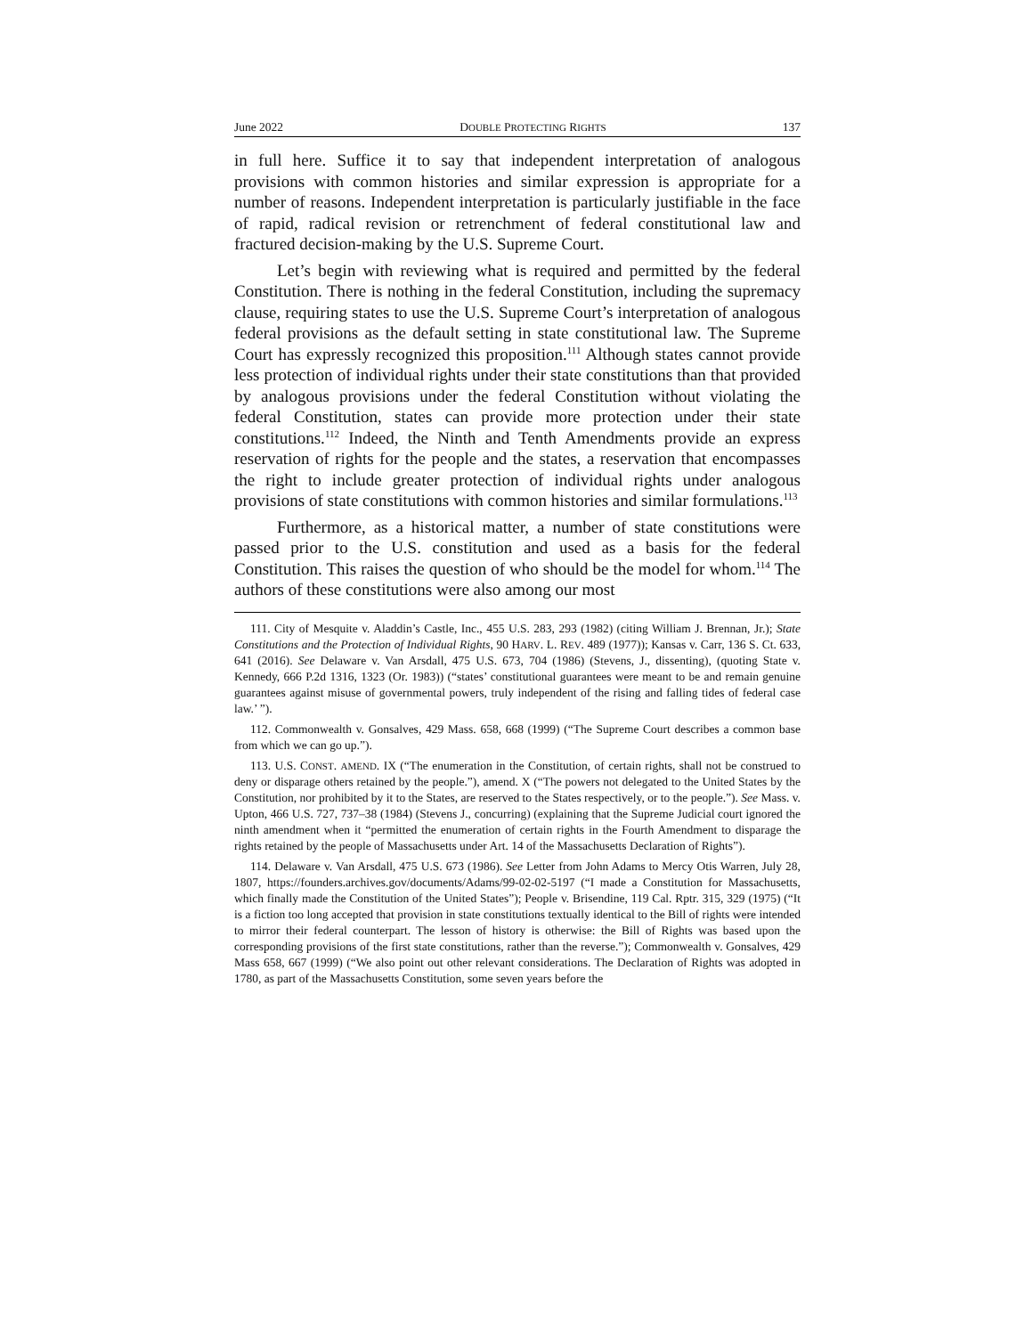June 2022 DOUBLE PROTECTING RIGHTS 137
in full here. Suffice it to say that independent interpretation of analogous provisions with common histories and similar expression is appropriate for a number of reasons. Independent interpretation is particularly justifiable in the face of rapid, radical revision or retrenchment of federal constitutional law and fractured decision-making by the U.S. Supreme Court.
Let’s begin with reviewing what is required and permitted by the federal Constitution. There is nothing in the federal Constitution, including the supremacy clause, requiring states to use the U.S. Supreme Court’s interpretation of analogous federal provisions as the default setting in state constitutional law. The Supreme Court has expressly recognized this proposition.<sup>111</sup> Although states cannot provide less protection of individual rights under their state constitutions than that provided by analogous provisions under the federal Constitution without violating the federal Constitution, states can provide more protection under their state constitutions.<sup>112</sup> Indeed, the Ninth and Tenth Amendments provide an express reservation of rights for the people and the states, a reservation that encompasses the right to include greater protection of individual rights under analogous provisions of state constitutions with common histories and similar formulations.<sup>113</sup>
Furthermore, as a historical matter, a number of state constitutions were passed prior to the U.S. constitution and used as a basis for the federal Constitution. This raises the question of who should be the model for whom.<sup>114</sup> The authors of these constitutions were also among our most
111. City of Mesquite v. Aladdin’s Castle, Inc., 455 U.S. 283, 293 (1982) (citing William J. Brennan, Jr.); State Constitutions and the Protection of Individual Rights, 90 HARV. L. REV. 489 (1977)); Kansas v. Carr, 136 S. Ct. 633, 641 (2016). See Delaware v. Van Arsdall, 475 U.S. 673, 704 (1986) (Stevens, J., dissenting), (quoting State v. Kennedy, 666 P.2d 1316, 1323 (Or. 1983)) (“states’ constitutional guarantees were meant to be and remain genuine guarantees against misuse of governmental powers, truly independent of the rising and falling tides of federal case law.’ ”).
112. Commonwealth v. Gonsalves, 429 Mass. 658, 668 (1999) (“The Supreme Court describes a common base from which we can go up.”).
113. U.S. CONST. AMEND. IX (“The enumeration in the Constitution, of certain rights, shall not be construed to deny or disparage others retained by the people.”), amend. X (“The powers not delegated to the United States by the Constitution, nor prohibited by it to the States, are reserved to the States respectively, or to the people.”). See Mass. v. Upton, 466 U.S. 727, 737–38 (1984) (Stevens J., concurring) (explaining that the Supreme Judicial court ignored the ninth amendment when it “permitted the enumeration of certain rights in the Fourth Amendment to disparage the rights retained by the people of Massachusetts under Art. 14 of the Massachusetts Declaration of Rights”).
114. Delaware v. Van Arsdall, 475 U.S. 673 (1986). See Letter from John Adams to Mercy Otis Warren, July 28, 1807, https://founders.archives.gov/documents/Adams/99-02-02-5197 (“I made a Constitution for Massachusetts, which finally made the Constitution of the United States”); People v. Brisendine, 119 Cal. Rptr. 315, 329 (1975) (“It is a fiction too long accepted that provision in state constitutions textually identical to the Bill of rights were intended to mirror their federal counterpart. The lesson of history is otherwise: the Bill of Rights was based upon the corresponding provisions of the first state constitutions, rather than the reverse.”); Commonwealth v. Gonsalves, 429 Mass 658, 667 (1999) (“We also point out other relevant considerations. The Declaration of Rights was adopted in 1780, as part of the Massachusetts Constitution, some seven years before the